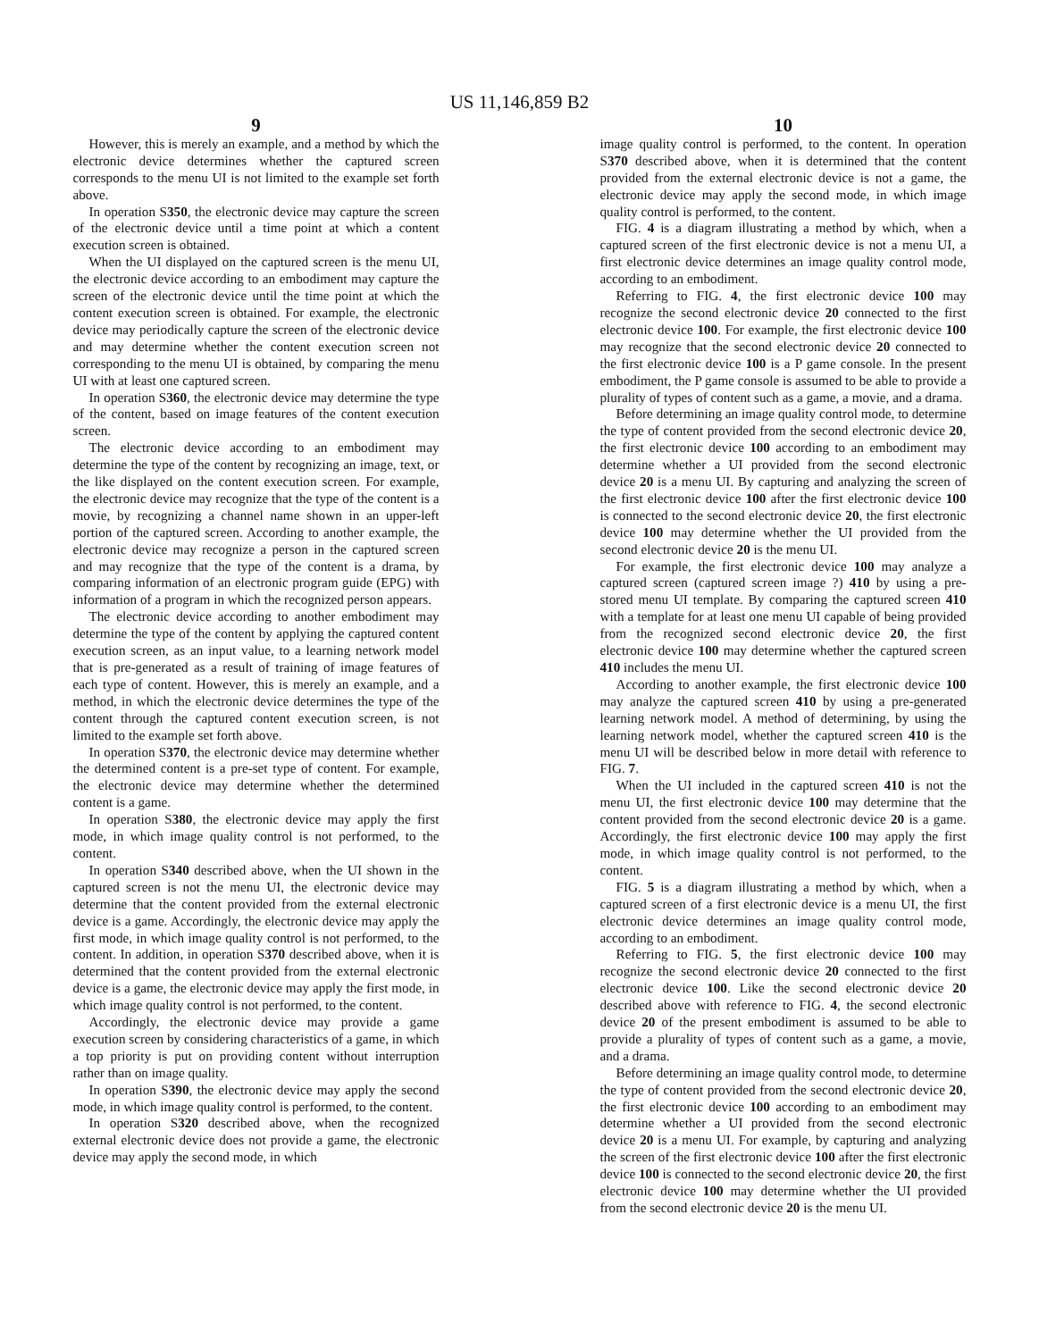US 11,146,859 B2
9
However, this is merely an example, and a method by which the electronic device determines whether the captured screen corresponds to the menu UI is not limited to the example set forth above.
In operation S350, the electronic device may capture the screen of the electronic device until a time point at which a content execution screen is obtained.
When the UI displayed on the captured screen is the menu UI, the electronic device according to an embodiment may capture the screen of the electronic device until the time point at which the content execution screen is obtained. For example, the electronic device may periodically capture the screen of the electronic device and may determine whether the content execution screen not corresponding to the menu UI is obtained, by comparing the menu UI with at least one captured screen.
In operation S360, the electronic device may determine the type of the content, based on image features of the content execution screen.
The electronic device according to an embodiment may determine the type of the content by recognizing an image, text, or the like displayed on the content execution screen. For example, the electronic device may recognize that the type of the content is a movie, by recognizing a channel name shown in an upper-left portion of the captured screen. According to another example, the electronic device may recognize a person in the captured screen and may recognize that the type of the content is a drama, by comparing information of an electronic program guide (EPG) with information of a program in which the recognized person appears.
The electronic device according to another embodiment may determine the type of the content by applying the captured content execution screen, as an input value, to a learning network model that is pre-generated as a result of training of image features of each type of content. However, this is merely an example, and a method, in which the electronic device determines the type of the content through the captured content execution screen, is not limited to the example set forth above.
In operation S370, the electronic device may determine whether the determined content is a pre-set type of content. For example, the electronic device may determine whether the determined content is a game.
In operation S380, the electronic device may apply the first mode, in which image quality control is not performed, to the content.
In operation S340 described above, when the UI shown in the captured screen is not the menu UI, the electronic device may determine that the content provided from the external electronic device is a game. Accordingly, the electronic device may apply the first mode, in which image quality control is not performed, to the content. In addition, in operation S370 described above, when it is determined that the content provided from the external electronic device is a game, the electronic device may apply the first mode, in which image quality control is not performed, to the content.
Accordingly, the electronic device may provide a game execution screen by considering characteristics of a game, in which a top priority is put on providing content without interruption rather than on image quality.
In operation S390, the electronic device may apply the second mode, in which image quality control is performed, to the content.
In operation S320 described above, when the recognized external electronic device does not provide a game, the electronic device may apply the second mode, in which
10
image quality control is performed, to the content. In operation S370 described above, when it is determined that the content provided from the external electronic device is not a game, the electronic device may apply the second mode, in which image quality control is performed, to the content.
FIG. 4 is a diagram illustrating a method by which, when a captured screen of the first electronic device is not a menu UI, a first electronic device determines an image quality control mode, according to an embodiment.
Referring to FIG. 4, the first electronic device 100 may recognize the second electronic device 20 connected to the first electronic device 100. For example, the first electronic device 100 may recognize that the second electronic device 20 connected to the first electronic device 100 is a P game console. In the present embodiment, the P game console is assumed to be able to provide a plurality of types of content such as a game, a movie, and a drama.
Before determining an image quality control mode, to determine the type of content provided from the second electronic device 20, the first electronic device 100 according to an embodiment may determine whether a UI provided from the second electronic device 20 is a menu UI. By capturing and analyzing the screen of the first electronic device 100 after the first electronic device 100 is connected to the second electronic device 20, the first electronic device 100 may determine whether the UI provided from the second electronic device 20 is the menu UI.
For example, the first electronic device 100 may analyze a captured screen (captured screen image ?) 410 by using a pre-stored menu UI template. By comparing the captured screen 410 with a template for at least one menu UI capable of being provided from the recognized second electronic device 20, the first electronic device 100 may determine whether the captured screen 410 includes the menu UI.
According to another example, the first electronic device 100 may analyze the captured screen 410 by using a pre-generated learning network model. A method of determining, by using the learning network model, whether the captured screen 410 is the menu UI will be described below in more detail with reference to FIG. 7.
When the UI included in the captured screen 410 is not the menu UI, the first electronic device 100 may determine that the content provided from the second electronic device 20 is a game. Accordingly, the first electronic device 100 may apply the first mode, in which image quality control is not performed, to the content.
FIG. 5 is a diagram illustrating a method by which, when a captured screen of a first electronic device is a menu UI, the first electronic device determines an image quality control mode, according to an embodiment.
Referring to FIG. 5, the first electronic device 100 may recognize the second electronic device 20 connected to the first electronic device 100. Like the second electronic device 20 described above with reference to FIG. 4, the second electronic device 20 of the present embodiment is assumed to be able to provide a plurality of types of content such as a game, a movie, and a drama.
Before determining an image quality control mode, to determine the type of content provided from the second electronic device 20, the first electronic device 100 according to an embodiment may determine whether a UI provided from the second electronic device 20 is a menu UI. For example, by capturing and analyzing the screen of the first electronic device 100 after the first electronic device 100 is connected to the second electronic device 20, the first electronic device 100 may determine whether the UI provided from the second electronic device 20 is the menu UI.